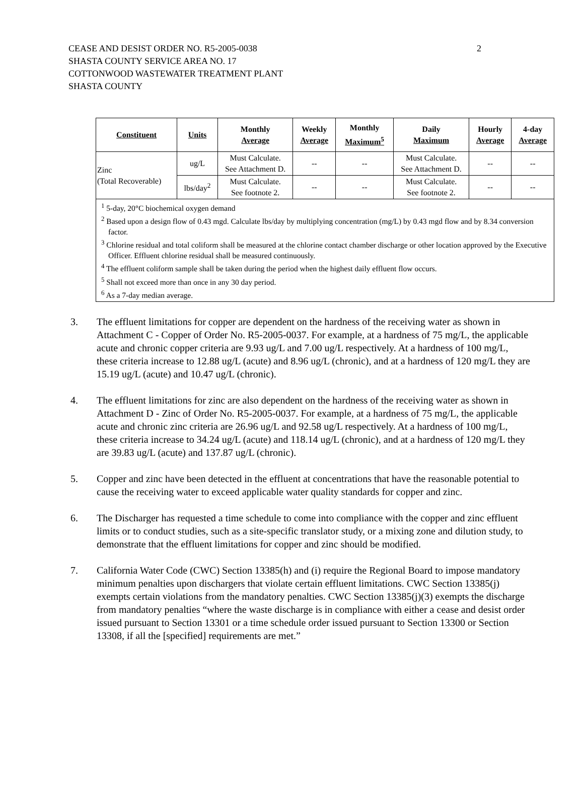2 CEASE AND DESIST ORDER NO. R5-2005-0038
SHASTA COUNTY SERVICE AREA NO. 17
COTTONWOOD WASTEWATER TREATMENT PLANT
SHASTA COUNTY
| Constituent | Units | Monthly Average | Weekly Average | Monthly Maximum<sup>5</sup> | Daily Maximum | Hourly Average | 4-day Average |
| --- | --- | --- | --- | --- | --- | --- | --- |
| Zinc (Total Recoverable) | ug/L | Must Calculate. See Attachment D. | -- | -- | Must Calculate. See Attachment D. | -- | -- |
| | lbs/day<sup>2</sup> | Must Calculate. See footnote 2. | -- | -- | Must Calculate. See footnote 2. | -- | -- |
| <sup>1</sup> 5-day, 20°C biochemical oxygen demand <sup>2</sup> Based upon a design flow of 0.43 mgd. Calculate lbs/day by multiplying concentration (mg/L) by 0.43 mgd flow and by 8.34 conversion factor. <sup>3</sup> Chlorine residual and total coliform shall be measured at the chlorine contact chamber discharge or other location approved by the Executive Officer. Effluent chlorine residual shall be measured continuously. <sup>4</sup> The effluent coliform sample shall be taken during the period when the highest daily effluent flow occurs. <sup>5</sup> Shall not exceed more than once in any 30 day period. <sup>6</sup> As a 7-day median average. | | | | | | | |
3. The effluent limitations for copper are dependent on the hardness of the receiving water as shown in Attachment C - Copper of Order No. R5-2005-0037. For example, at a hardness of 75 mg/L, the applicable acute and chronic copper criteria are 9.93 ug/L and 7.00 ug/L respectively. At a hardness of 100 mg/L, these criteria increase to 12.88 ug/L (acute) and 8.96 ug/L (chronic), and at a hardness of 120 mg/L they are 15.19 ug/L (acute) and 10.47 ug/L (chronic).
4. The effluent limitations for zinc are also dependent on the hardness of the receiving water as shown in Attachment D - Zinc of Order No. R5-2005-0037. For example, at a hardness of 75 mg/L, the applicable acute and chronic zinc criteria are 26.96 ug/L and 92.58 ug/L respectively. At a hardness of 100 mg/L, these criteria increase to 34.24 ug/L (acute) and 118.14 ug/L (chronic), and at a hardness of 120 mg/L they are 39.83 ug/L (acute) and 137.87 ug/L (chronic).
5. Copper and zinc have been detected in the effluent at concentrations that have the reasonable potential to cause the receiving water to exceed applicable water quality standards for copper and zinc.
6. The Discharger has requested a time schedule to come into compliance with the copper and zinc effluent limits or to conduct studies, such as a site-specific translator study, or a mixing zone and dilution study, to demonstrate that the effluent limitations for copper and zinc should be modified.
7. California Water Code (CWC) Section 13385(h) and (i) require the Regional Board to impose mandatory minimum penalties upon dischargers that violate certain effluent limitations. CWC Section 13385(j) exempts certain violations from the mandatory penalties. CWC Section 13385(j)(3) exempts the discharge from mandatory penalties “where the waste discharge is in compliance with either a cease and desist order issued pursuant to Section 13301 or a time schedule order issued pursuant to Section 13300 or Section 13308, if all the [specified] requirements are met.”